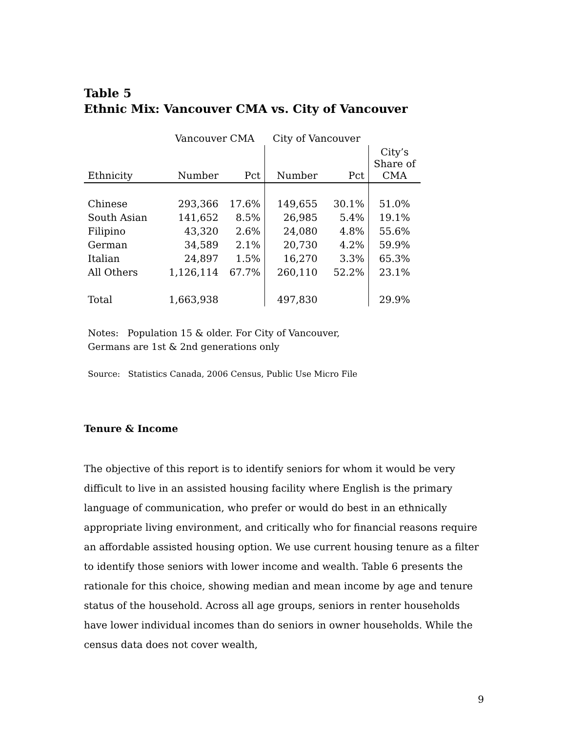Table 5
Ethnic Mix: Vancouver CMA vs. City of Vancouver
| | Vancouver CMA | | City of Vancouver | | |
| --- | --- | --- | --- | --- | --- |
| Ethnicity | Number | Pct | Number | Pct | City’s Share of CMA |
| Chinese | 293,366 | 17.6% | 149,655 | 30.1% | 51.0% |
| South Asian | 141,652 | 8.5% | 26,985 | 5.4% | 19.1% |
| Filipino | 43,320 | 2.6% | 24,080 | 4.8% | 55.6% |
| German | 34,589 | 2.1% | 20,730 | 4.2% | 59.9% |
| Italian | 24,897 | 1.5% | 16,270 | 3.3% | 65.3% |
| All Others | 1,126,114 | 67.7% | 260,110 | 52.2% | 23.1% |
| Total | 1,663,938 | | 497,830 | | 29.9% |
Notes: Population 15 & older. For City of Vancouver,
Germans are 1st & 2nd generations only
Source: Statistics Canada, 2006 Census, Public Use Micro File
Tenure & Income
The objective of this report is to identify seniors for whom it would be very difficult to live in an assisted housing facility where English is the primary language of communication, who prefer or would do best in an ethnically appropriate living environment, and critically who for financial reasons require an affordable assisted housing option. We use current housing tenure as a filter to identify those seniors with lower income and wealth. Table 6 presents the rationale for this choice, showing median and mean income by age and tenure status of the household. Across all age groups, seniors in renter households have lower individual incomes than do seniors in owner households. While the census data does not cover wealth,
9